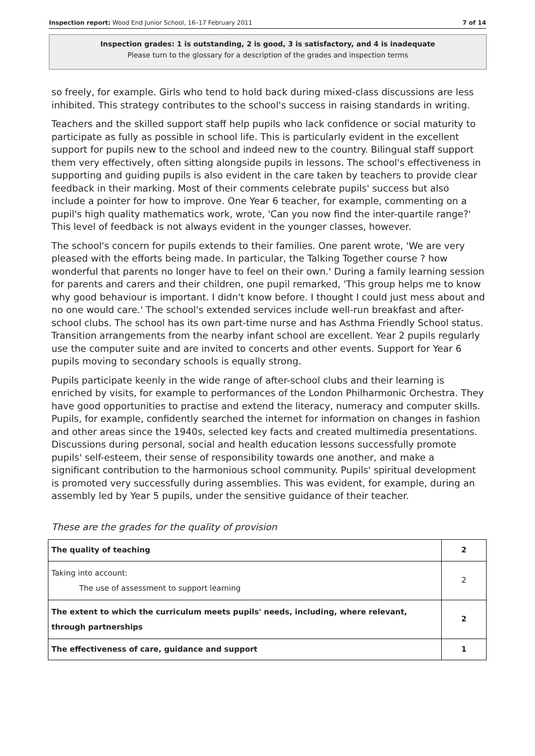Inspection report: Wood End Junior School, 16–17 February 2011 7 of 14
Inspection grades: 1 is outstanding, 2 is good, 3 is satisfactory, and 4 is inadequate
Please turn to the glossary for a description of the grades and inspection terms
so freely, for example. Girls who tend to hold back during mixed-class discussions are less inhibited. This strategy contributes to the school's success in raising standards in writing.
Teachers and the skilled support staff help pupils who lack confidence or social maturity to participate as fully as possible in school life. This is particularly evident in the excellent support for pupils new to the school and indeed new to the country. Bilingual staff support them very effectively, often sitting alongside pupils in lessons. The school's effectiveness in supporting and guiding pupils is also evident in the care taken by teachers to provide clear feedback in their marking. Most of their comments celebrate pupils' success but also include a pointer for how to improve. One Year 6 teacher, for example, commenting on a pupil's high quality mathematics work, wrote, 'Can you now find the inter-quartile range?' This level of feedback is not always evident in the younger classes, however.
The school's concern for pupils extends to their families. One parent wrote, 'We are very pleased with the efforts being made. In particular, the Talking Together course ? how wonderful that parents no longer have to feel on their own.' During a family learning session for parents and carers and their children, one pupil remarked, 'This group helps me to know why good behaviour is important. I didn't know before. I thought I could just mess about and no one would care.' The school's extended services include well-run breakfast and after-school clubs. The school has its own part-time nurse and has Asthma Friendly School status. Transition arrangements from the nearby infant school are excellent. Year 2 pupils regularly use the computer suite and are invited to concerts and other events. Support for Year 6 pupils moving to secondary schools is equally strong.
Pupils participate keenly in the wide range of after-school clubs and their learning is enriched by visits, for example to performances of the London Philharmonic Orchestra. They have good opportunities to practise and extend the literacy, numeracy and computer skills. Pupils, for example, confidently searched the internet for information on changes in fashion and other areas since the 1940s, selected key facts and created multimedia presentations. Discussions during personal, social and health education lessons successfully promote pupils' self-esteem, their sense of responsibility towards one another, and make a significant contribution to the harmonious school community. Pupils' spiritual development is promoted very successfully during assemblies. This was evident, for example, during an assembly led by Year 5 pupils, under the sensitive guidance of their teacher.
These are the grades for the quality of provision
| The quality of teaching | 2 |
| Taking into account: The use of assessment to support learning | 2 |
| The extent to which the curriculum meets pupils' needs, including, where relevant, through partnerships | 2 |
| The effectiveness of care, guidance and support | 1 |